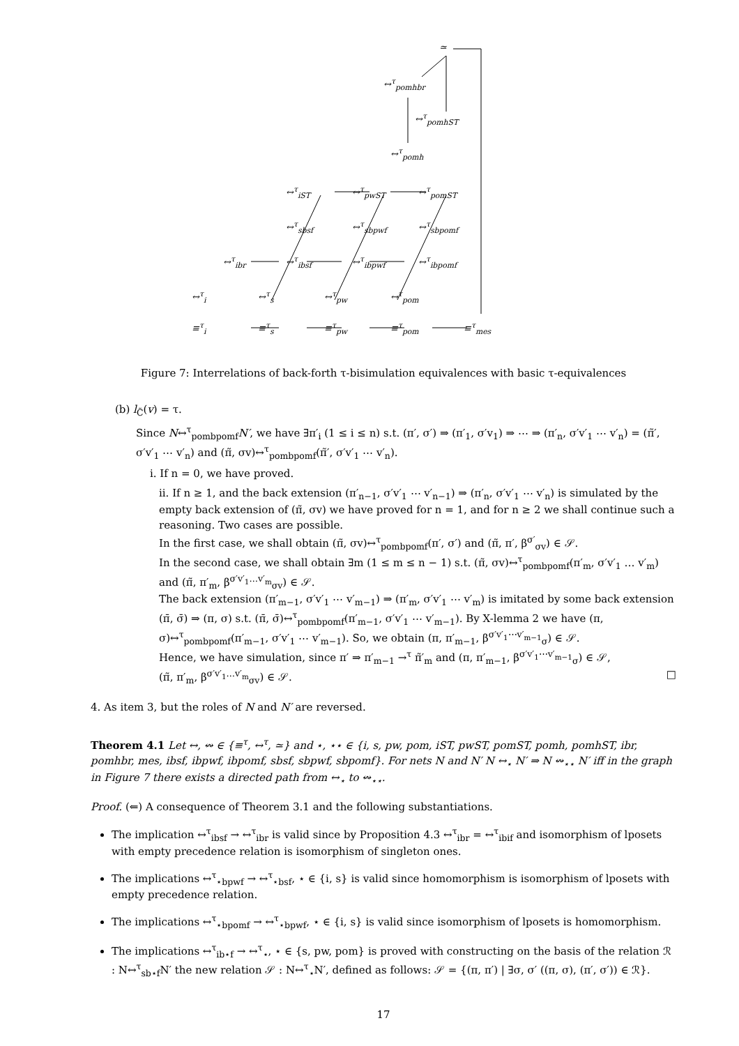≃
↔<sup>τ</sup><sub>pomhbr</sub>
↔<sup>τ</sup><sub>pomhST</sub>
↔<sup>τ</sup><sub>pomh</sub>
↔<sup>τ</sup><sub>iST</sub> ↔<sup>τ</sup><sub>pwST</sub> ↔<sup>τ</sup><sub>pomST</sub>
↔<sup>τ</sup><sub>sbsf</sub> ↔<sup>τ</sup><sub>sbpwf</sub> ↔<sup>τ</sup><sub>sbpomf</sub>
↔<sup>τ</sup><sub>ibr</sub> ↔<sup>τ</sup><sub>ibsf</sub> ↔<sup>τ</sup><sub>ibpwf</sub> ↔<sup>τ</sup><sub>ibpomf</sub>
↔<sup>τ</sup><sub>i</sub> ↔<sup>τ</sup><sub>s</sub> ↔<sup>τ</sup><sub>pw</sub> ↔<sup>τ</sup><sub>pom</sub>
≡<sup>τ</sup><sub>i</sub> ≡<sup>τ</sup><sub>s</sub> ≡<sup>τ</sup><sub>pw</sub> ≡<sup>τ</sup><sub>pom</sub> ≡<sup>τ</sup><sub>mes</sub>
Figure 7: Interrelations of back-forth τ-bisimulation equivalences with basic τ-equivalences
(b) l<sub>C̃</sub>(v) = τ.
Since N↔<sup>τ</sup><sub>pombpomf</sub>N′, we have ∃π′<sub>i</sub> (1 ≤ i ≤ n) s.t. (π′, σ′) ⇒ (π′<sub>1</sub>, σ′v<sub>1</sub>) ⇒ ⋯ ⇒ (π′<sub>n</sub>, σ′v′<sub>1</sub> ⋯ v′<sub>n</sub>) = (π̃′, σ′v′<sub>1</sub> ⋯ v′<sub>n</sub>) and (π̃, σv)↔<sup>τ</sup><sub>pombpomf</sub>(π̃′, σ′v′<sub>1</sub> ⋯ v′<sub>n</sub>).
i. If n = 0, we have proved.
ii. If n ≥ 1, and the back extension (π′<sub>n−1</sub>, σ′v′<sub>1</sub> ⋯ v′<sub>n−1</sub>) ⇒ (π′<sub>n</sub>, σ′v′<sub>1</sub> ⋯ v′<sub>n</sub>) is simulated by the empty back extension of (π̃, σv) we have proved for n = 1, and for n ≥ 2 we shall continue such a reasoning. Two cases are possible.
In the first case, we shall obtain (π̃, σv)↔<sup>τ</sup><sub>pombpomf</sub>(π′, σ′) and (π̃, π′, β<sup>σ′</sup><sub>σv</sub>) ∈ 𝒮.
In the second case, we shall obtain ∃m (1 ≤ m ≤ n − 1) s.t. (π̃, σv)↔<sup>τ</sup><sub>pombpomf</sub>(π′<sub>m</sub>, σ′v′<sub>1</sub> … v′<sub>m</sub>) and (π̃, π′<sub>m</sub>, β<sup>σ′v′<sub>1</sub>…v′<sub>m</sub></sup><sub>σv</sub>) ∈ 𝒮.
The back extension (π′<sub>m−1</sub>, σ′v′<sub>1</sub> ⋯ v′<sub>m−1</sub>) ⇒ (π′<sub>m</sub>, σ′v′<sub>1</sub> ⋯ v′<sub>m</sub>) is imitated by some back extension (π̄, σ̄) ⇒ (π, σ) s.t. (π̄, σ̄)↔<sup>τ</sup><sub>pombpomf</sub>(π′<sub>m−1</sub>, σ′v′<sub>1</sub> ⋯ v′<sub>m−1</sub>). By X-lemma 2 we have (π, σ)↔<sup>τ</sup><sub>pombpomf</sub>(π′<sub>m−1</sub>, σ′v′<sub>1</sub> ⋯ v′<sub>m−1</sub>). So, we obtain (π, π′<sub>m−1</sub>, β<sup>σ′v′<sub>1</sub>⋯v′<sub>m−1</sub></sup><sub>σ</sub>) ∈ 𝒮.
Hence, we have simulation, since π′ ⇒ π′<sub>m−1</sub> →<sup>τ</sup> π̃′<sub>m</sub> and (π, π′<sub>m−1</sub>, β<sup>σ′v′<sub>1</sub>⋯v′<sub>m−1</sub></sup><sub>σ</sub>) ∈ 𝒮,
(π̃, π′<sub>m</sub>, β<sup>σ′v′<sub>1</sub>…v′<sub>m</sub></sup><sub>σv</sub>) ∈ 𝒮. □
4. As item 3, but the roles of N and N′ are reversed.
Theorem 4.1 Let ↔, ↭ ∈ {≡<sup>τ</sup>, ↔<sup>τ</sup>, ≃} and ⋆, ⋆⋆ ∈ {i, s, pw, pom, iST, pwST, pomST, pomh, pomhST, ibr, pomhbr, mes, ibsf, ibpwf, ibpomf, sbsf, sbpwf, sbpomf}. For nets N and N′ N ↔<sub>⋆</sub> N′ ⇒ N ↭<sub>⋆⋆</sub> N′ iff in the graph in Figure 7 there exists a directed path from ↔<sub>⋆</sub> to ↭<sub>⋆⋆</sub>.
Proof. (⇐) A consequence of Theorem 3.1 and the following substantiations.
The implication ↔<sup>τ</sup><sub>ibsf</sub> → ↔<sup>τ</sup><sub>ibr</sub> is valid since by Proposition 4.3 ↔<sup>τ</sup><sub>ibr</sub> = ↔<sup>τ</sup><sub>ibif</sub> and isomorphism of lposets with empty precedence relation is isomorphism of singleton ones.
The implications ↔<sup>τ</sup><sub>⋆bpwf</sub> → ↔<sup>τ</sup><sub>⋆bsf</sub>, ⋆ ∈ {i, s} is valid since homomorphism is isomorphism of lposets with empty precedence relation.
The implications ↔<sup>τ</sup><sub>⋆bpomf</sub> → ↔<sup>τ</sup><sub>⋆bpwf</sub>, ⋆ ∈ {i, s} is valid since isomorphism of lposets is homomorphism.
The implications ↔<sup>τ</sup><sub>ib⋆f</sub> → ↔<sup>τ</sup><sub>⋆</sub>, ⋆ ∈ {s, pw, pom} is proved with constructing on the basis of the relation ℛ : N↔<sup>τ</sup><sub>sb⋆f</sub>N′ the new relation 𝒮 : N↔<sup>τ</sup><sub>⋆</sub>N′, defined as follows: 𝒮 = {(π, π′) | ∃σ, σ′ ((π, σ), (π′, σ′)) ∈ ℛ}.
17